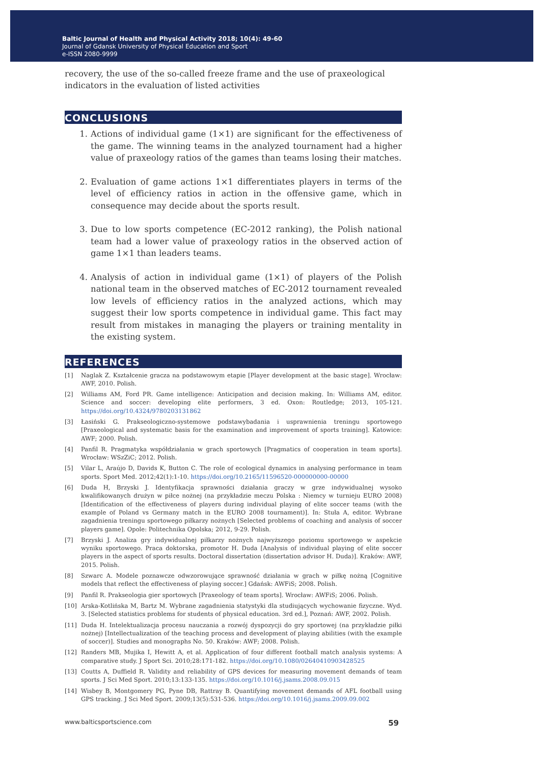Baltic Journal of Health and Physical Activity 2018; 10(4): 49-60
Journal of Gdansk University of Physical Education and Sport
e-ISSN 2080-9999
recovery, the use of the so-called freeze frame and the use of praxeological indicators in the evaluation of listed activities
CONCLUSIONS
1. Actions of individual game (1×1) are significant for the effectiveness of the game. The winning teams in the analyzed tournament had a higher value of praxeology ratios of the games than teams losing their matches.
2. Evaluation of game actions 1×1 differentiates players in terms of the level of efficiency ratios in action in the offensive game, which in consequence may decide about the sports result.
3. Due to low sports competence (EC-2012 ranking), the Polish national team had a lower value of praxeology ratios in the observed action of game 1×1 than leaders teams.
4. Analysis of action in individual game (1×1) of players of the Polish national team in the observed matches of EC-2012 tournament revealed low levels of efficiency ratios in the analyzed actions, which may suggest their low sports competence in individual game. This fact may result from mistakes in managing the players or training mentality in the existing system.
REFERENCES
[1] Naglak Z. Kształcenie gracza na podstawowym etapie [Player development at the basic stage]. Wrocław: AWF, 2010. Polish.
[2] Williams AM, Ford PR. Game intelligence: Anticipation and decision making. In: Williams AM, editor. Science and soccer: developing elite performers, 3 ed. Oxon: Routledge; 2013, 105-121. https://doi.org/10.4324/9780203131862
[3] Łasiński G. Prakseologiczno-systemowe podstawybadania i usprawnienia treningu sportowego [Praxeological and systematic basis for the examination and improvement of sports training]. Katowice: AWF; 2000. Polish.
[4] Panfil R. Pragmatyka współdziałania w grach sportowych [Pragmatics of cooperation in team sports]. Wrocław: WSzZiC; 2012. Polish.
[5] Vilar L, Araújo D, Davids K, Button C. The role of ecological dynamics in analysing performance in team sports. Sport Med. 2012;42(1):1-10. https://doi.org/10.2165/11596520-000000000-00000
[6] Duda H, Brzyski J. Identyfikacja sprawności działania graczy w grze indywidualnej wysoko kwalifikowanych drużyn w piłce nożnej (na przykładzie meczu Polska : Niemcy w turnieju EURO 2008) [Identification of the effectiveness of players during individual playing of elite soccer teams (with the example of Poland vs Germany match in the EURO 2008 tournament)]. In: Stuła A, editor. Wybrane zagadnienia treningu sportowego piłkarzy nożnych [Selected problems of coaching and analysis of soccer players game]. Opole: Politechnika Opolska; 2012, 9-29. Polish.
[7] Brzyski J. Analiza gry indywidualnej piłkarzy nożnych najwyższego poziomu sportowego w aspekcie wyniku sportowego. Praca doktorska, promotor H. Duda [Analysis of individual playing of elite soccer players in the aspect of sports results. Doctoral dissertation (dissertation advisor H. Duda)]. Kraków: AWF, 2015. Polish.
[8] Szwarc A. Modele poznawcze odwzorowujące sprawność działania w grach w piłkę nożną [Cognitive models that reflect the effectiveness of playing soccer.] Gdańsk: AWFiS; 2008. Polish.
[9] Panfil R. Prakseologia gier sportowych [Praxeology of team sports]. Wrocław: AWFiS; 2006. Polish.
[10] Arska-Kotlińska M, Bartz M. Wybrane zagadnienia statystyki dla studiujących wychowanie fizyczne. Wyd. 3. [Selected statistics problems for students of physical education. 3rd ed.], Poznań: AWF, 2002. Polish.
[11] Duda H. Intelektualizacja procesu nauczania a rozwój dyspozycji do gry sportowej (na przykładzie piłki nożnej) [Intellectualization of the teaching process and development of playing abilities (with the example of soccer)]. Studies and monographs No. 50. Kraków: AWF; 2008. Polish.
[12] Randers MB, Mujika I, Hewitt A, et al. Application of four different football match analysis systems: A comparative study. J Sport Sci. 2010;28:171-182. https://doi.org/10.1080/02640410903428525
[13] Coutts A, Duffield R. Validity and reliability of GPS devices for measuring movement demands of team sports. J Sci Med Sport. 2010;13:133-135. https://doi.org/10.1016/j.jsams.2008.09.015
[14] Wisbey B, Montgomery PG, Pyne DB, Rattray B. Quantifying movement demands of AFL football using GPS tracking. J Sci Med Sport. 2009;13(5):531-536. https://doi.org/10.1016/j.jsams.2009.09.002
www.balticsportscience.com 59